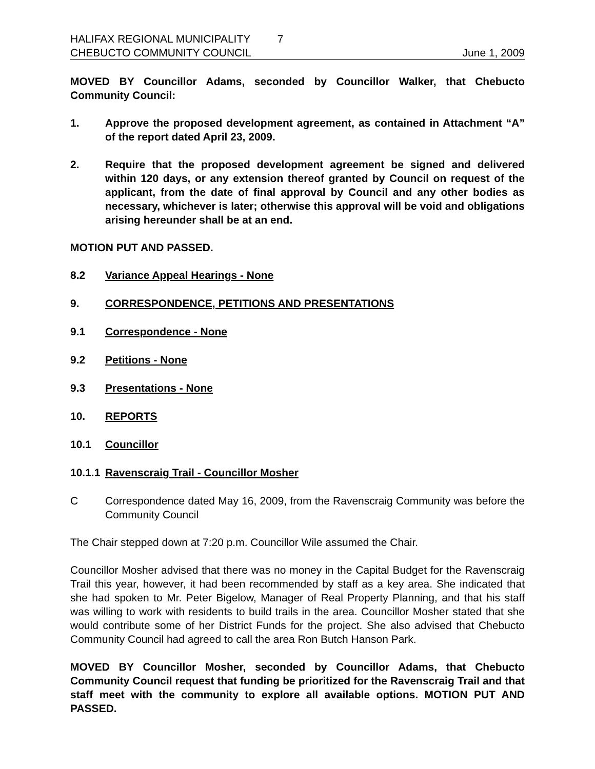HALIFAX REGIONAL MUNICIPALITY 7
CHEBUCTO COMMUNITY COUNCIL June 1, 2009
MOVED BY Councillor Adams, seconded by Councillor Walker, that Chebucto Community Council:
1. Approve the proposed development agreement, as contained in Attachment “A” of the report dated April 23, 2009.
2. Require that the proposed development agreement be signed and delivered within 120 days, or any extension thereof granted by Council on request of the applicant, from the date of final approval by Council and any other bodies as necessary, whichever is later; otherwise this approval will be void and obligations arising hereunder shall be at an end.
MOTION PUT AND PASSED.
8.2 Variance Appeal Hearings - None
9. CORRESPONDENCE, PETITIONS AND PRESENTATIONS
9.1 Correspondence - None
9.2 Petitions - None
9.3 Presentations - None
10. REPORTS
10.1 Councillor
10.1.1 Ravenscraig Trail - Councillor Mosher
C Correspondence dated May 16, 2009, from the Ravenscraig Community was before the Community Council
The Chair stepped down at 7:20 p.m. Councillor Wile assumed the Chair.
Councillor Mosher advised that there was no money in the Capital Budget for the Ravenscraig Trail this year, however, it had been recommended by staff as a key area. She indicated that she had spoken to Mr. Peter Bigelow, Manager of Real Property Planning, and that his staff was willing to work with residents to build trails in the area. Councillor Mosher stated that she would contribute some of her District Funds for the project. She also advised that Chebucto Community Council had agreed to call the area Ron Butch Hanson Park.
MOVED BY Councillor Mosher, seconded by Councillor Adams, that Chebucto Community Council request that funding be prioritized for the Ravenscraig Trail and that staff meet with the community to explore all available options. MOTION PUT AND PASSED.